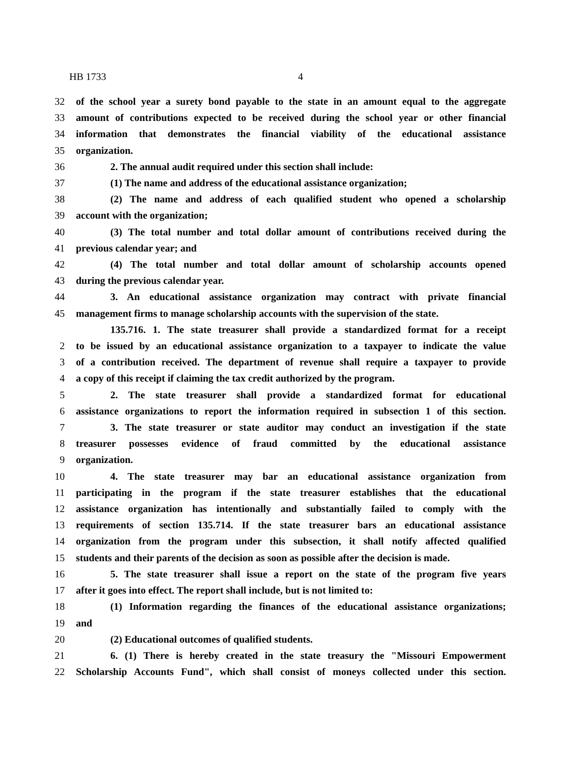HB 1733 4
32 of the school year a surety bond payable to the state in an amount equal to the aggregate
33 amount of contributions expected to be received during the school year or other financial
34 information that demonstrates the financial viability of the educational assistance
35 organization.
36 2. The annual audit required under this section shall include:
37 (1) The name and address of the educational assistance organization;
38 (2) The name and address of each qualified student who opened a scholarship
39 account with the organization;
40 (3) The total number and total dollar amount of contributions received during the
41 previous calendar year; and
42 (4) The total number and total dollar amount of scholarship accounts opened
43 during the previous calendar year.
44 3. An educational assistance organization may contract with private financial
45 management firms to manage scholarship accounts with the supervision of the state.
135.716. 1. The state treasurer shall provide a standardized format for a receipt
2 to be issued by an educational assistance organization to a taxpayer to indicate the value
3 of a contribution received. The department of revenue shall require a taxpayer to provide
4 a copy of this receipt if claiming the tax credit authorized by the program.
5 2. The state treasurer shall provide a standardized format for educational
6 assistance organizations to report the information required in subsection 1 of this section.
7 3. The state treasurer or state auditor may conduct an investigation if the state
8 treasurer possesses evidence of fraud committed by the educational assistance
9 organization.
10 4. The state treasurer may bar an educational assistance organization from
11 participating in the program if the state treasurer establishes that the educational
12 assistance organization has intentionally and substantially failed to comply with the
13 requirements of section 135.714. If the state treasurer bars an educational assistance
14 organization from the program under this subsection, it shall notify affected qualified
15 students and their parents of the decision as soon as possible after the decision is made.
16 5. The state treasurer shall issue a report on the state of the program five years
17 after it goes into effect. The report shall include, but is not limited to:
18 (1) Information regarding the finances of the educational assistance organizations;
19 and
20 (2) Educational outcomes of qualified students.
21 6. (1) There is hereby created in the state treasury the "Missouri Empowerment
22 Scholarship Accounts Fund", which shall consist of moneys collected under this section.